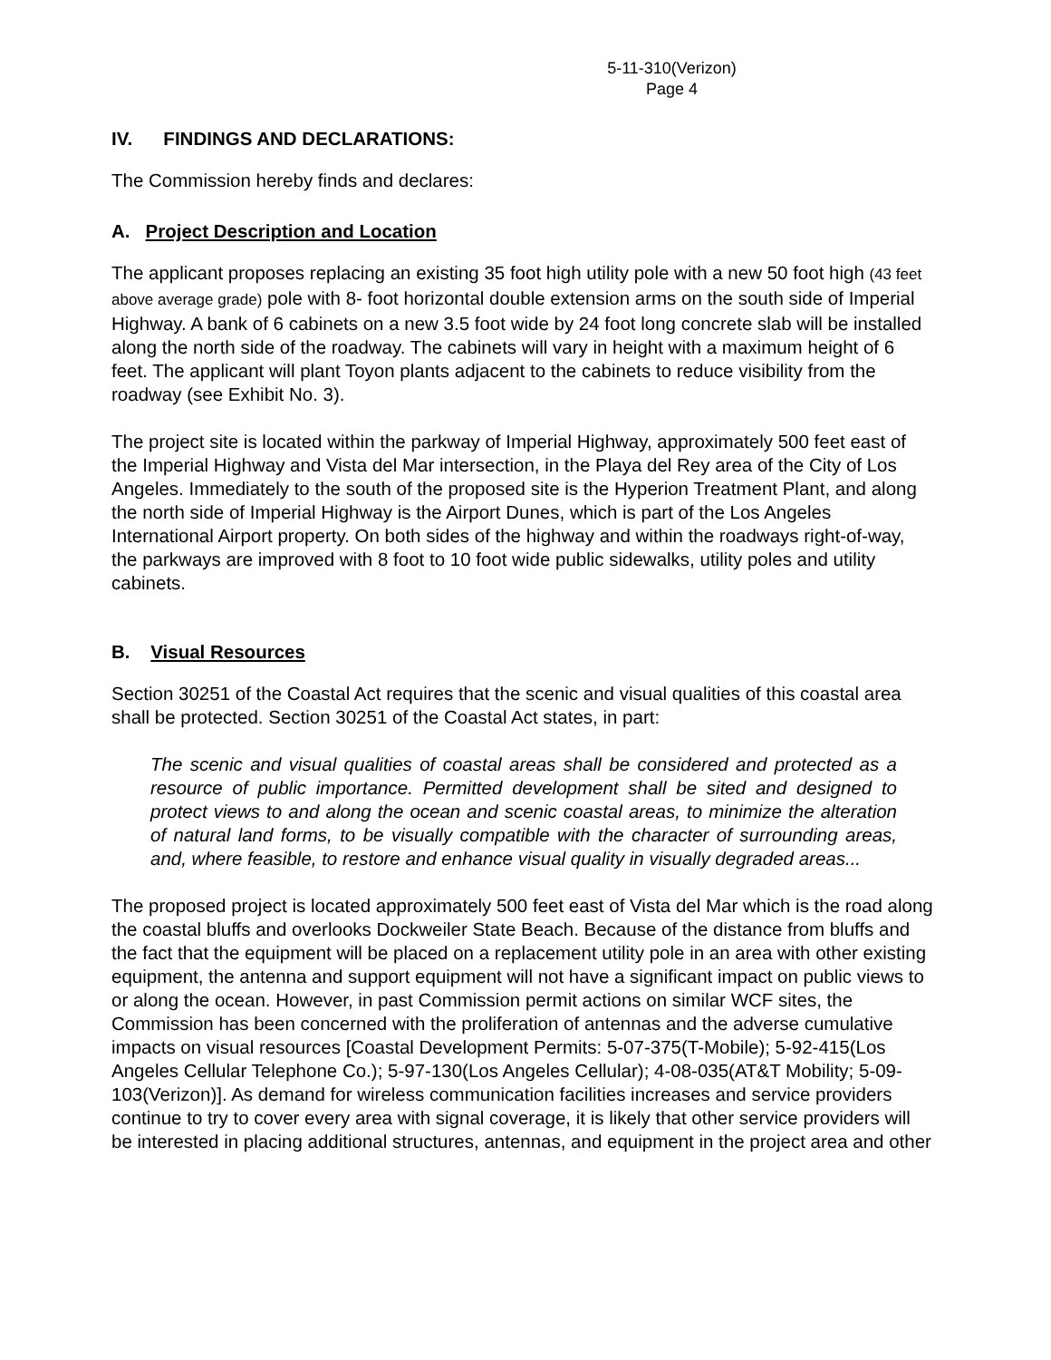5-11-310(Verizon)
Page 4
IV. FINDINGS AND DECLARATIONS:
The Commission hereby finds and declares:
A. Project Description and Location
The applicant proposes replacing an existing 35 foot high utility pole with a new 50 foot high (43 feet above average grade) pole with 8- foot horizontal double extension arms on the south side of Imperial Highway. A bank of 6 cabinets on a new 3.5 foot wide by 24 foot long concrete slab will be installed along the north side of the roadway. The cabinets will vary in height with a maximum height of 6 feet. The applicant will plant Toyon plants adjacent to the cabinets to reduce visibility from the roadway (see Exhibit No. 3).
The project site is located within the parkway of Imperial Highway, approximately 500 feet east of the Imperial Highway and Vista del Mar intersection, in the Playa del Rey area of the City of Los Angeles. Immediately to the south of the proposed site is the Hyperion Treatment Plant, and along the north side of Imperial Highway is the Airport Dunes, which is part of the Los Angeles International Airport property. On both sides of the highway and within the roadways right-of-way, the parkways are improved with 8 foot to 10 foot wide public sidewalks, utility poles and utility cabinets.
B. Visual Resources
Section 30251 of the Coastal Act requires that the scenic and visual qualities of this coastal area shall be protected. Section 30251 of the Coastal Act states, in part:
The scenic and visual qualities of coastal areas shall be considered and protected as a resource of public importance. Permitted development shall be sited and designed to protect views to and along the ocean and scenic coastal areas, to minimize the alteration of natural land forms, to be visually compatible with the character of surrounding areas, and, where feasible, to restore and enhance visual quality in visually degraded areas...
The proposed project is located approximately 500 feet east of Vista del Mar which is the road along the coastal bluffs and overlooks Dockweiler State Beach. Because of the distance from bluffs and the fact that the equipment will be placed on a replacement utility pole in an area with other existing equipment, the antenna and support equipment will not have a significant impact on public views to or along the ocean. However, in past Commission permit actions on similar WCF sites, the Commission has been concerned with the proliferation of antennas and the adverse cumulative impacts on visual resources [Coastal Development Permits: 5-07-375(T-Mobile); 5-92-415(Los Angeles Cellular Telephone Co.); 5-97-130(Los Angeles Cellular); 4-08-035(AT&T Mobility; 5-09-103(Verizon)]. As demand for wireless communication facilities increases and service providers continue to try to cover every area with signal coverage, it is likely that other service providers will be interested in placing additional structures, antennas, and equipment in the project area and other